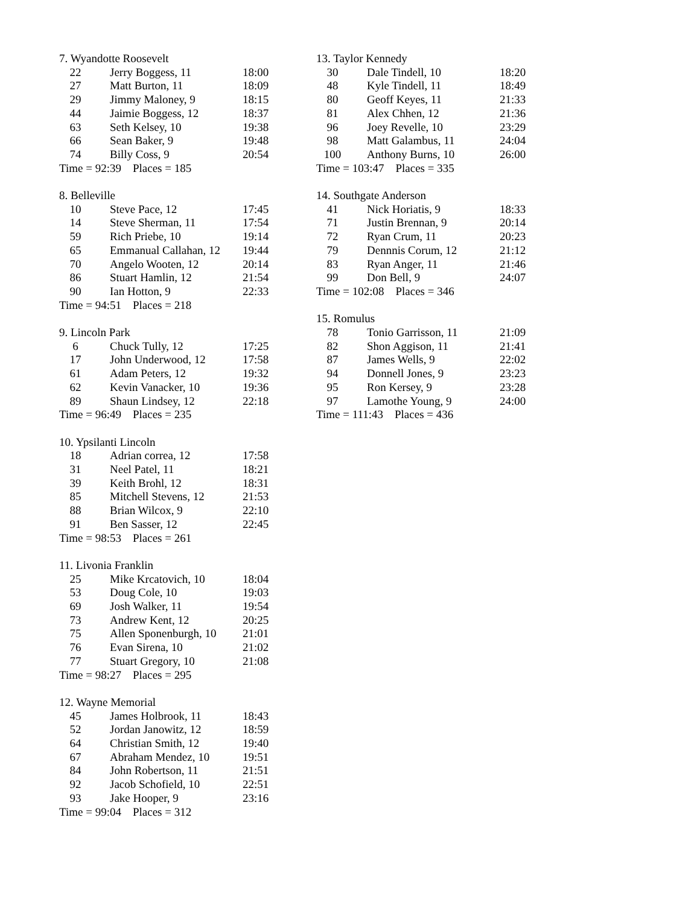7. Wyandotte Roosevelt
| 22 | Jerry Boggess, 11 | 18:00 |
| 27 | Matt Burton, 11 | 18:09 |
| 29 | Jimmy Maloney, 9 | 18:15 |
| 44 | Jaimie Boggess, 12 | 18:37 |
| 63 | Seth Kelsey, 10 | 19:38 |
| 66 | Sean Baker, 9 | 19:48 |
| 74 | Billy Coss, 9 | 20:54 |
Time = 92:39 Places = 185
8. Belleville
| 10 | Steve Pace, 12 | 17:45 |
| 14 | Steve Sherman, 11 | 17:54 |
| 59 | Rich Priebe, 10 | 19:14 |
| 65 | Emmanual Callahan, 12 | 19:44 |
| 70 | Angelo Wooten, 12 | 20:14 |
| 86 | Stuart Hamlin, 12 | 21:54 |
| 90 | Ian Hotton, 9 | 22:33 |
Time = 94:51 Places = 218
9. Lincoln Park
| 6 | Chuck Tully, 12 | 17:25 |
| 17 | John Underwood, 12 | 17:58 |
| 61 | Adam Peters, 12 | 19:32 |
| 62 | Kevin Vanacker, 10 | 19:36 |
| 89 | Shaun Lindsey, 12 | 22:18 |
Time = 96:49 Places = 235
10. Ypsilanti Lincoln
| 18 | Adrian correa, 12 | 17:58 |
| 31 | Neel Patel, 11 | 18:21 |
| 39 | Keith Brohl, 12 | 18:31 |
| 85 | Mitchell Stevens, 12 | 21:53 |
| 88 | Brian Wilcox, 9 | 22:10 |
| 91 | Ben Sasser, 12 | 22:45 |
Time = 98:53 Places = 261
11. Livonia Franklin
| 25 | Mike Krcatovich, 10 | 18:04 |
| 53 | Doug Cole, 10 | 19:03 |
| 69 | Josh Walker, 11 | 19:54 |
| 73 | Andrew Kent, 12 | 20:25 |
| 75 | Allen Sponenburgh, 10 | 21:01 |
| 76 | Evan Sirena, 10 | 21:02 |
| 77 | Stuart Gregory, 10 | 21:08 |
Time = 98:27 Places = 295
12. Wayne Memorial
| 45 | James Holbrook, 11 | 18:43 |
| 52 | Jordan Janowitz, 12 | 18:59 |
| 64 | Christian Smith, 12 | 19:40 |
| 67 | Abraham Mendez, 10 | 19:51 |
| 84 | John Robertson, 11 | 21:51 |
| 92 | Jacob Schofield, 10 | 22:51 |
| 93 | Jake Hooper, 9 | 23:16 |
Time = 99:04 Places = 312
13. Taylor Kennedy
| 30 | Dale Tindell, 10 | 18:20 |
| 48 | Kyle Tindell, 11 | 18:49 |
| 80 | Geoff Keyes, 11 | 21:33 |
| 81 | Alex Chhen, 12 | 21:36 |
| 96 | Joey Revelle, 10 | 23:29 |
| 98 | Matt Galambus, 11 | 24:04 |
| 100 | Anthony Burns, 10 | 26:00 |
Time = 103:47 Places = 335
14. Southgate Anderson
| 41 | Nick Horiatis, 9 | 18:33 |
| 71 | Justin Brennan, 9 | 20:14 |
| 72 | Ryan Crum, 11 | 20:23 |
| 79 | Dennnis Corum, 12 | 21:12 |
| 83 | Ryan Anger, 11 | 21:46 |
| 99 | Don Bell, 9 | 24:07 |
Time = 102:08 Places = 346
15. Romulus
| 78 | Tonio Garrisson, 11 | 21:09 |
| 82 | Shon Aggison, 11 | 21:41 |
| 87 | James Wells, 9 | 22:02 |
| 94 | Donnell Jones, 9 | 23:23 |
| 95 | Ron Kersey, 9 | 23:28 |
| 97 | Lamothe Young, 9 | 24:00 |
Time = 111:43 Places = 436